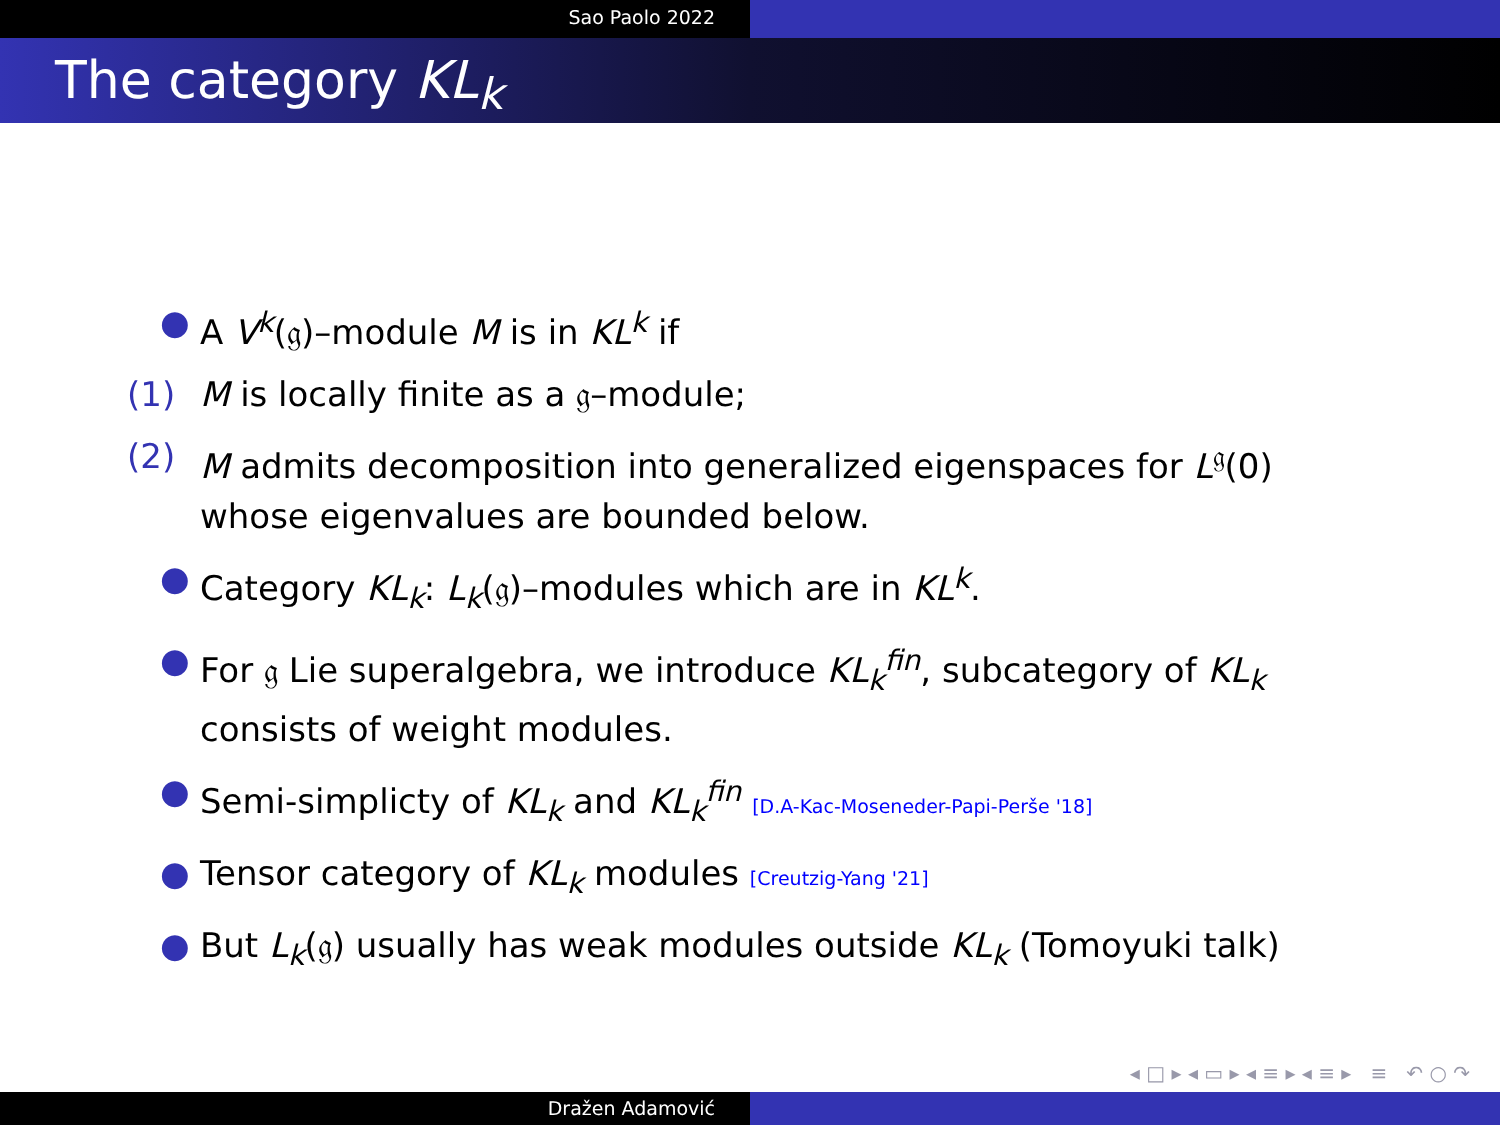Sao Paolo 2022
The category KL<sub>k</sub>
● A V<sup>k</sup>(𝔤)–module M is in KL<sup>k</sup> if
(1) M is locally finite as a 𝔤–module;
(2) M admits decomposition into generalized eigenspaces for L<sup>𝔤</sup>(0)
whose eigenvalues are bounded below.
● Category KL<sub>k</sub>: L<sub>k</sub>(𝔤)–modules which are in KL<sup>k</sup>.
● For 𝔤 Lie superalgebra, we introduce KL<sub>k</sub><sup>fin</sup>, subcategory of KL<sub>k</sub>
consists of weight modules.
● Semi-simplicty of KL<sub>k</sub> and KL<sub>k</sub><sup>fin</sup> [D.A-Kac-Moseneder-Papi-Perše '18]
● Tensor category of KL<sub>k</sub> modules [Creutzig-Yang '21]
● But L<sub>k</sub>(𝔤) usually has weak modules outside KL<sub>k</sub> (Tomoyuki talk)
◂ □ ▸ ◂ ▭ ▸ ◂ ≡ ▸ ◂ ≡ ▸ ≡ ↶ ○ ↷
Dražen Adamović